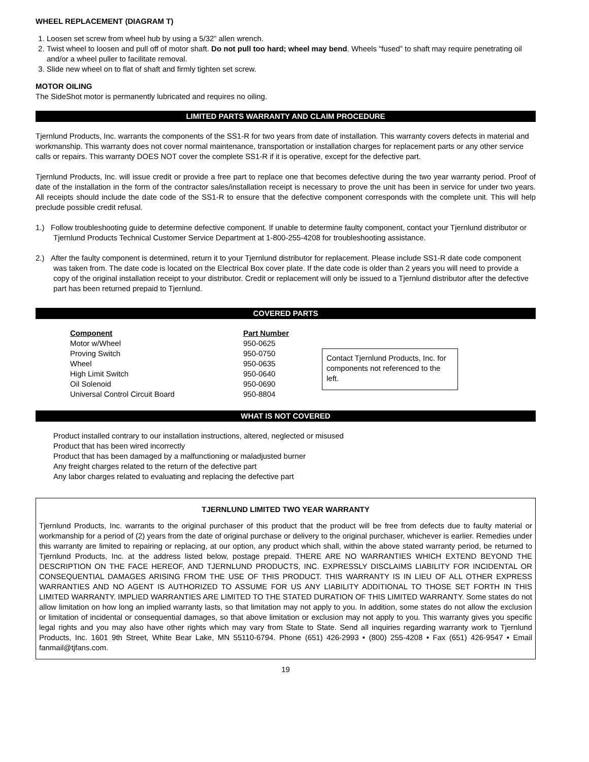WHEEL REPLACEMENT (DIAGRAM T)
1. Loosen set screw from wheel hub by using a 5/32” allen wrench.
2. Twist wheel to loosen and pull off of motor shaft. Do not pull too hard; wheel may bend. Wheels “fused” to shaft may require penetrating oil and/or a wheel puller to facilitate removal.
3. Slide new wheel on to flat of shaft and firmly tighten set screw.
MOTOR OILING
The SideShot motor is permanently lubricated and requires no oiling.
LIMITED PARTS WARRANTY AND CLAIM PROCEDURE
Tjernlund Products, Inc. warrants the components of the SS1-R for two years from date of installation. This warranty covers defects in material and workmanship. This warranty does not cover normal maintenance, transportation or installation charges for replacement parts or any other service calls or repairs. This warranty DOES NOT cover the complete SS1-R if it is operative, except for the defective part.
Tjernlund Products, Inc. will issue credit or provide a free part to replace one that becomes defective during the two year warranty period. Proof of date of the installation in the form of the contractor sales/installation receipt is necessary to prove the unit has been in service for under two years. All receipts should include the date code of the SS1-R to ensure that the defective component corresponds with the complete unit. This will help preclude possible credit refusal.
1.) Follow troubleshooting guide to determine defective component. If unable to determine faulty component, contact your Tjernlund distributor or Tjernlund Products Technical Customer Service Department at 1-800-255-4208 for troubleshooting assistance.
2.) After the faulty component is determined, return it to your Tjernlund distributor for replacement. Please include SS1-R date code component was taken from. The date code is located on the Electrical Box cover plate. If the date code is older than 2 years you will need to provide a copy of the original installation receipt to your distributor. Credit or replacement will only be issued to a Tjernlund distributor after the defective part has been returned prepaid to Tjernlund.
COVERED PARTS
| Component | Part Number |
| --- | --- |
| Motor w/Wheel | 950-0625 |
| Proving Switch | 950-0750 |
| Wheel | 950-0635 |
| High Limit Switch | 950-0640 |
| Oil Solenoid | 950-0690 |
| Universal Control Circuit Board | 950-8804 |
Contact Tjernlund Products, Inc. for components not referenced to the left.
WHAT IS NOT COVERED
Product installed contrary to our installation instructions, altered, neglected or misused
Product that has been wired incorrectly
Product that has been damaged by a malfunctioning or maladjusted burner
Any freight charges related to the return of the defective part
Any labor charges related to evaluating and replacing the defective part
TJERNLUND LIMITED TWO YEAR WARRANTY
Tjernlund Products, Inc. warrants to the original purchaser of this product that the product will be free from defects due to faulty material or workmanship for a period of (2) years from the date of original purchase or delivery to the original purchaser, whichever is earlier. Remedies under this warranty are limited to repairing or replacing, at our option, any product which shall, within the above stated warranty period, be returned to Tjernlund Products, Inc. at the address listed below, postage prepaid. THERE ARE NO WARRANTIES WHICH EXTEND BEYOND THE DESCRIPTION ON THE FACE HEREOF, AND TJERNLUND PRODUCTS, INC. EXPRESSLY DISCLAIMS LIABILITY FOR INCIDENTAL OR CONSEQUENTIAL DAMAGES ARISING FROM THE USE OF THIS PRODUCT. THIS WARRANTY IS IN LIEU OF ALL OTHER EXPRESS WARRANTIES AND NO AGENT IS AUTHORIZED TO ASSUME FOR US ANY LIABILITY ADDITIONAL TO THOSE SET FORTH IN THIS LIMITED WARRANTY. IMPLIED WARRANTIES ARE LIMITED TO THE STATED DURATION OF THIS LIMITED WARRANTY. Some states do not allow limitation on how long an implied warranty lasts, so that limitation may not apply to you. In addition, some states do not allow the exclusion or limitation of incidental or consequential damages, so that above limitation or exclusion may not apply to you. This warranty gives you specific legal rights and you may also have other rights which may vary from State to State. Send all inquiries regarding warranty work to Tjernlund Products, Inc. 1601 9th Street, White Bear Lake, MN 55110-6794. Phone (651) 426-2993 • (800) 255-4208 • Fax (651) 426-9547 • Email fanmail@tjfans.com.
19